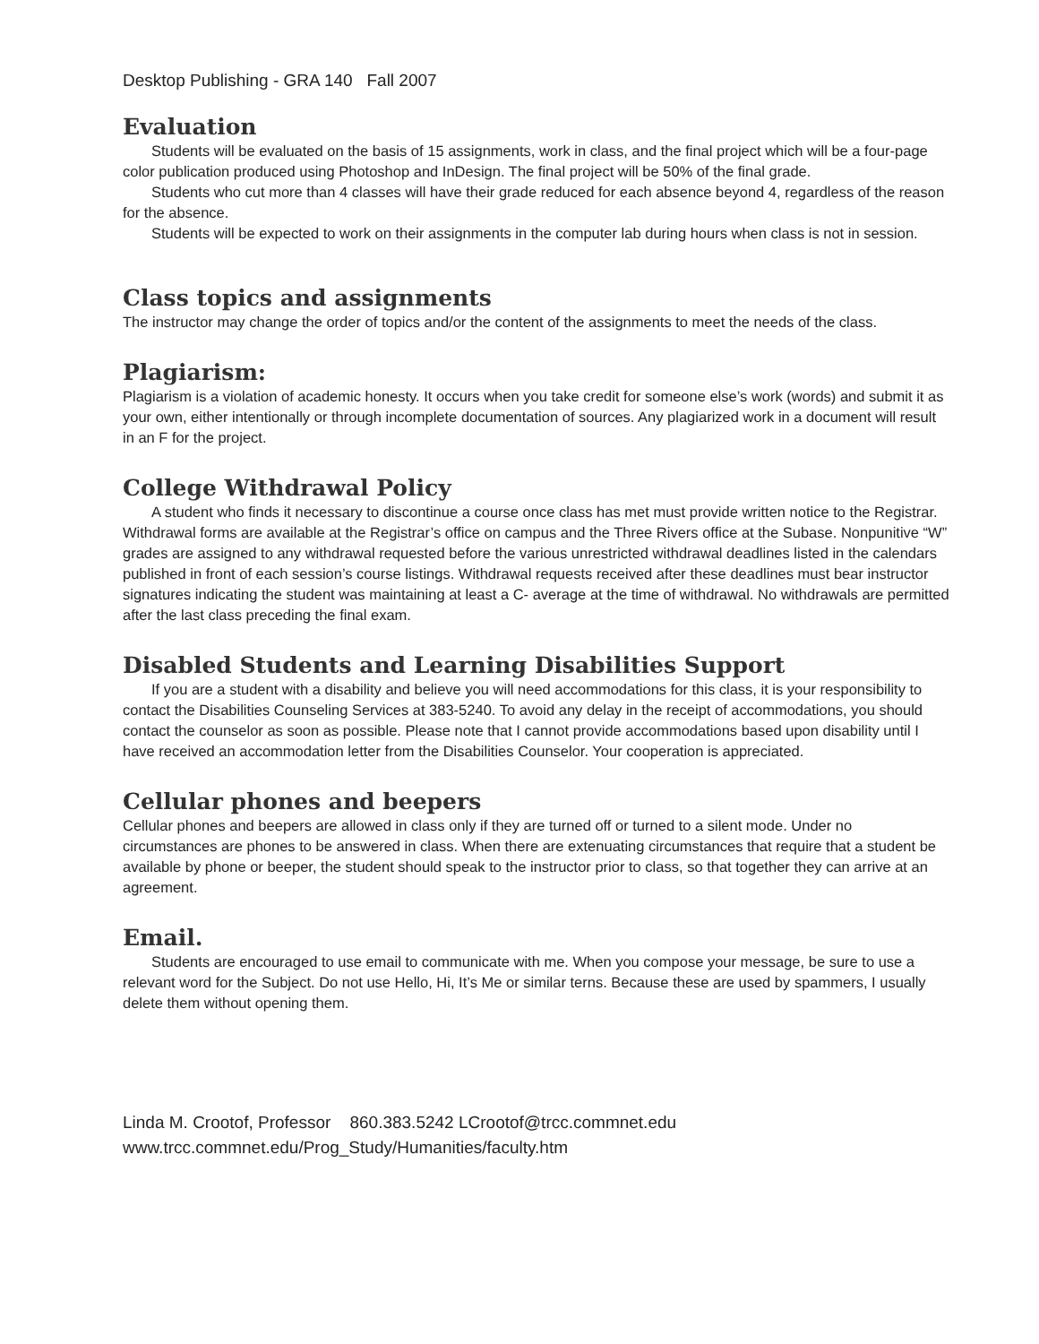Desktop Publishing - GRA 140 Fall 2007
Evaluation
Students will be evaluated on the basis of 15 assignments, work in class, and the final project which will be a four-page color publication produced using Photoshop and InDesign. The final project will be 50% of the final grade.
Students who cut more than 4 classes will have their grade reduced for each absence beyond 4, regardless of the reason for the absence.
Students will be expected to work on their assignments in the computer lab during hours when class is not in session.
Class topics and assignments
The instructor may change the order of topics and/or the content of the assignments to meet the needs of the class.
Plagiarism:
Plagiarism is a violation of academic honesty. It occurs when you take credit for someone else’s work (words) and submit it as your own, either intentionally or through incomplete documentation of sources. Any plagiarized work in a document will result in an F for the project.
College Withdrawal Policy
A student who finds it necessary to discontinue a course once class has met must provide written notice to the Registrar. Withdrawal forms are available at the Registrar’s office on campus and the Three Rivers office at the Subase. Nonpunitive “W” grades are assigned to any withdrawal requested before the various unrestricted withdrawal deadlines listed in the calendars published in front of each session’s course listings. Withdrawal requests received after these deadlines must bear instructor signatures indicating the student was maintaining at least a C- average at the time of withdrawal. No withdrawals are permitted after the last class preceding the final exam.
Disabled Students and Learning Disabilities Support
If you are a student with a disability and believe you will need accommodations for this class, it is your responsibility to contact the Disabilities Counseling Services at 383-5240. To avoid any delay in the receipt of accommodations, you should contact the counselor as soon as possible. Please note that I cannot provide accommodations based upon disability until I have received an accommodation letter from the Disabilities Counselor. Your cooperation is appreciated.
Cellular phones and beepers
Cellular phones and beepers are allowed in class only if they are turned off or turned to a silent mode. Under no circumstances are phones to be answered in class. When there are extenuating circumstances that require that a student be available by phone or beeper, the student should speak to the instructor prior to class, so that together they can arrive at an agreement.
Email.
Students are encouraged to use email to communicate with me. When you compose your message, be sure to use a relevant word for the Subject. Do not use Hello, Hi, It’s Me or similar terns. Because these are used by spammers, I usually delete them without opening them.
Linda M. Crootof, Professor 860.383.5242 LCrootof@trcc.commnet.edu
www.trcc.commnet.edu/Prog_Study/Humanities/faculty.htm